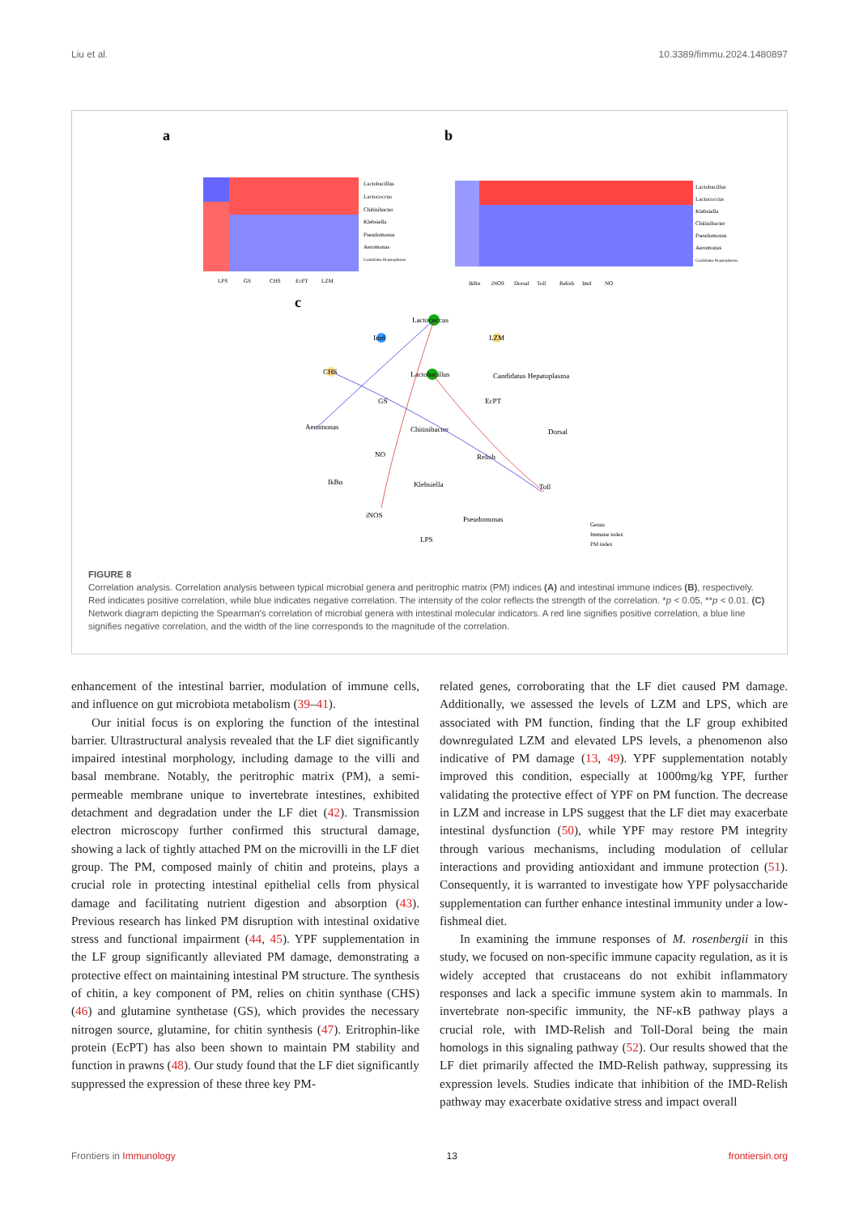Liu et al. 10.3389/fimmu.2024.1480897
a
Lactobacillus
Lactococcus
Chitinibacter
Klebsiella
Pseudomonas
Aeromonas
Candidatus Hepatoplasma
LPS
GS
CHS
EcPT
LZM
b
Lactobacillus
Lactococcus
Klebsiella
Chitinibacter
Pseudomonas
Aeromonas
Candidatus Hepatoplasma
IkBα
iNOS
Dorsal
Toll
Relish
Imd
NO
c
Lactococcus
Imd
LZM
CHS
Lactobacillus
Candidatus Hepatoplasma
GS
EcPT
Aeromonas
Chitinibacter
Dorsal
NO
Relish
IkBα
Klebsiella
Toll
iNOS
Pseudomonas
LPS
Genus
Immune index
PM index
FIGURE 8
Correlation analysis. Correlation analysis between typical microbial genera and peritrophic matrix (PM) indices (A) and intestinal immune indices (B), respectively. Red indicates positive correlation, while blue indicates negative correlation. The intensity of the color reflects the strength of the correlation. *p < 0.05, **p < 0.01. (C) Network diagram depicting the Spearman's correlation of microbial genera with intestinal molecular indicators. A red line signifies positive correlation, a blue line signifies negative correlation, and the width of the line corresponds to the magnitude of the correlation.
enhancement of the intestinal barrier, modulation of immune cells, and influence on gut microbiota metabolism (39–41).
Our initial focus is on exploring the function of the intestinal barrier. Ultrastructural analysis revealed that the LF diet significantly impaired intestinal morphology, including damage to the villi and basal membrane. Notably, the peritrophic matrix (PM), a semi-permeable membrane unique to invertebrate intestines, exhibited detachment and degradation under the LF diet (42). Transmission electron microscopy further confirmed this structural damage, showing a lack of tightly attached PM on the microvilli in the LF diet group. The PM, composed mainly of chitin and proteins, plays a crucial role in protecting intestinal epithelial cells from physical damage and facilitating nutrient digestion and absorption (43). Previous research has linked PM disruption with intestinal oxidative stress and functional impairment (44, 45). YPF supplementation in the LF group significantly alleviated PM damage, demonstrating a protective effect on maintaining intestinal PM structure. The synthesis of chitin, a key component of PM, relies on chitin synthase (CHS) (46) and glutamine synthetase (GS), which provides the necessary nitrogen source, glutamine, for chitin synthesis (47). Eritrophin-like protein (EcPT) has also been shown to maintain PM stability and function in prawns (48). Our study found that the LF diet significantly suppressed the expression of these three key PM-
related genes, corroborating that the LF diet caused PM damage. Additionally, we assessed the levels of LZM and LPS, which are associated with PM function, finding that the LF group exhibited downregulated LZM and elevated LPS levels, a phenomenon also indicative of PM damage (13, 49). YPF supplementation notably improved this condition, especially at 1000mg/kg YPF, further validating the protective effect of YPF on PM function. The decrease in LZM and increase in LPS suggest that the LF diet may exacerbate intestinal dysfunction (50), while YPF may restore PM integrity through various mechanisms, including modulation of cellular interactions and providing antioxidant and immune protection (51). Consequently, it is warranted to investigate how YPF polysaccharide supplementation can further enhance intestinal immunity under a low-fishmeal diet.
In examining the immune responses of M. rosenbergii in this study, we focused on non-specific immune capacity regulation, as it is widely accepted that crustaceans do not exhibit inflammatory responses and lack a specific immune system akin to mammals. In invertebrate non-specific immunity, the NF-κB pathway plays a crucial role, with IMD-Relish and Toll-Doral being the main homologs in this signaling pathway (52). Our results showed that the LF diet primarily affected the IMD-Relish pathway, suppressing its expression levels. Studies indicate that inhibition of the IMD-Relish pathway may exacerbate oxidative stress and impact overall
Frontiers in Immunology 13 frontiersin.org